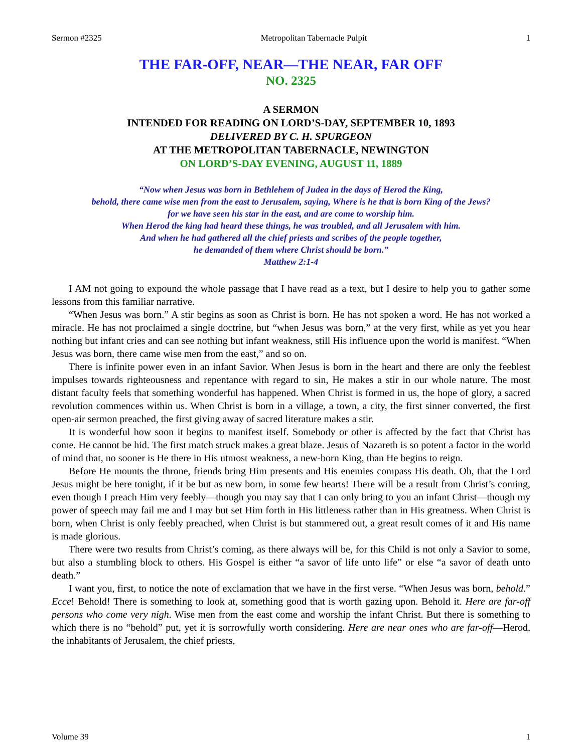Sermon #2325 Metropolitan Tabernacle Pulpit 1
THE FAR-OFF, NEAR—THE NEAR, FAR OFF
NO. 2325
A SERMON
INTENDED FOR READING ON LORD’S-DAY, SEPTEMBER 10, 1893
DELIVERED BY C. H. SPURGEON
AT THE METROPOLITAN TABERNACLE, NEWINGTON
ON LORD’S-DAY EVENING, AUGUST 11, 1889
“Now when Jesus was born in Bethlehem of Judea in the days of Herod the King,
behold, there came wise men from the east to Jerusalem, saying, Where is he that is born King of the Jews?
for we have seen his star in the east, and are come to worship him.
When Herod the king had heard these things, he was troubled, and all Jerusalem with him.
And when he had gathered all the chief priests and scribes of the people together,
he demanded of them where Christ should be born.”
Matthew 2:1-4
I AM not going to expound the whole passage that I have read as a text, but I desire to help you to gather some lessons from this familiar narrative.
“When Jesus was born.” A stir begins as soon as Christ is born. He has not spoken a word. He has not worked a miracle. He has not proclaimed a single doctrine, but “when Jesus was born,” at the very first, while as yet you hear nothing but infant cries and can see nothing but infant weakness, still His influence upon the world is manifest. “When Jesus was born, there came wise men from the east,” and so on.
There is infinite power even in an infant Savior. When Jesus is born in the heart and there are only the feeblest impulses towards righteousness and repentance with regard to sin, He makes a stir in our whole nature. The most distant faculty feels that something wonderful has happened. When Christ is formed in us, the hope of glory, a sacred revolution commences within us. When Christ is born in a village, a town, a city, the first sinner converted, the first open-air sermon preached, the first giving away of sacred literature makes a stir.
It is wonderful how soon it begins to manifest itself. Somebody or other is affected by the fact that Christ has come. He cannot be hid. The first match struck makes a great blaze. Jesus of Nazareth is so potent a factor in the world of mind that, no sooner is He there in His utmost weakness, a new-born King, than He begins to reign.
Before He mounts the throne, friends bring Him presents and His enemies compass His death. Oh, that the Lord Jesus might be here tonight, if it be but as new born, in some few hearts! There will be a result from Christ’s coming, even though I preach Him very feebly—though you may say that I can only bring to you an infant Christ—though my power of speech may fail me and I may but set Him forth in His littleness rather than in His greatness. When Christ is born, when Christ is only feebly preached, when Christ is but stammered out, a great result comes of it and His name is made glorious.
There were two results from Christ’s coming, as there always will be, for this Child is not only a Savior to some, but also a stumbling block to others. His Gospel is either “a savor of life unto life” or else “a savor of death unto death.”
I want you, first, to notice the note of exclamation that we have in the first verse. “When Jesus was born, behold.” Ecce! Behold! There is something to look at, something good that is worth gazing upon. Behold it. Here are far-off persons who come very nigh. Wise men from the east come and worship the infant Christ. But there is something to which there is no “behold” put, yet it is sorrowfully worth considering. Here are near ones who are far-off—Herod, the inhabitants of Jerusalem, the chief priests,
Volume 39 1